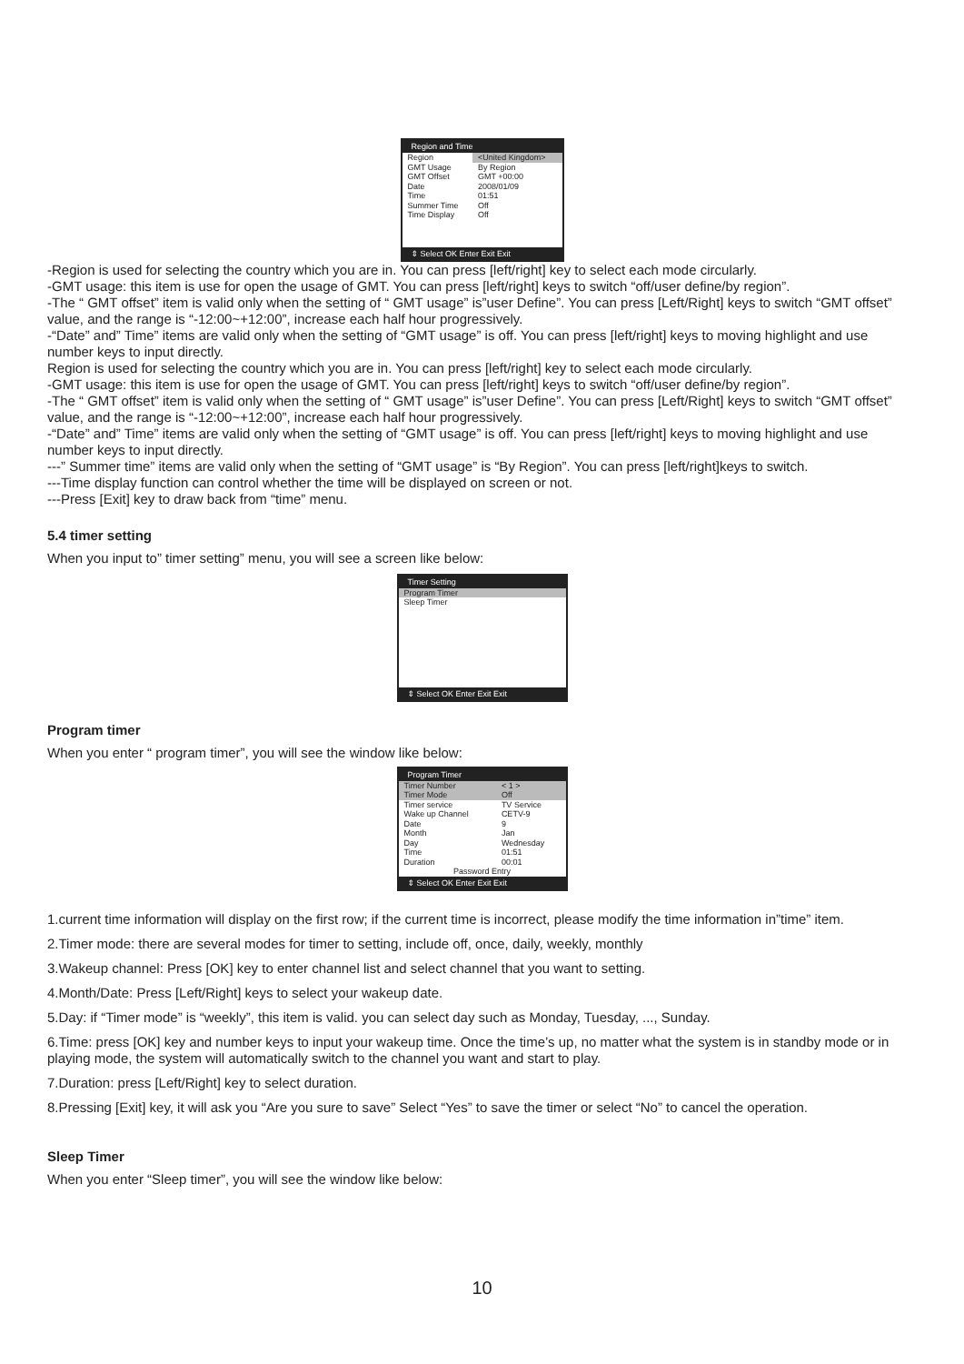Region and Time
| Region | <United Kingdom> |
| GMT Usage | By Region |
| GMT Offset | GMT +00:00 |
| Date | 2008/01/09 |
| Time | 01:51 |
| Summer Time | Off |
| Time Display | Off |
⇕ Select OK Enter Exit Exit
-Region is used for selecting the country which you are in. You can press [left/right] key to select each mode circularly.
-GMT usage: this item is use for open the usage of GMT. You can press [left/right] keys to switch “off/user define/by region”.
-The “ GMT offset” item is valid only when the setting of “ GMT usage” is”user Define”. You can press [Left/Right] keys to switch “GMT offset” value, and the range is “-12:00~+12:00”, increase each half hour progressively.
-“Date” and” Time” items are valid only when the setting of “GMT usage” is off. You can press [left/right] keys to moving highlight and use number keys to input directly.
Region is used for selecting the country which you are in. You can press [left/right] key to select each mode circularly.
-GMT usage: this item is use for open the usage of GMT. You can press [left/right] keys to switch “off/user define/by region”.
-The “ GMT offset” item is valid only when the setting of “ GMT usage” is”user Define”. You can press [Left/Right] keys to switch “GMT offset” value, and the range is “-12:00~+12:00”, increase each half hour progressively.
-“Date” and” Time” items are valid only when the setting of “GMT usage” is off. You can press [left/right] keys to moving highlight and use number keys to input directly.
---” Summer time” items are valid only when the setting of “GMT usage” is “By Region”. You can press [left/right]keys to switch.
---Time display function can control whether the time will be displayed on screen or not.
---Press [Exit] key to draw back from “time” menu.
5.4 timer setting
When you input to” timer setting” menu, you will see a screen like below:
Timer Setting
| Program Timer |
| Sleep Timer |
⇕ Select OK Enter Exit Exit
Program timer
When you enter “ program timer”, you will see the window like below:
Program Timer
| Timer Number | < 1 > |
| Timer Mode | Off |
| Timer service | TV Service |
| Wake up Channel | CETV-9 |
| Date | 9 |
| Month | Jan |
| Day | Wednesday |
| Time | 01:51 |
| Duration | 00:01 |
| Password Entry | |
⇕ Select OK Enter Exit Exit
1.current time information will display on the first row; if the current time is incorrect, please modify the time information in”time” item.
2.Timer mode: there are several modes for timer to setting, include off, once, daily, weekly, monthly
3.Wakeup channel: Press [OK] key to enter channel list and select channel that you want to setting.
4.Month/Date: Press [Left/Right] keys to select your wakeup date.
5.Day: if “Timer mode” is “weekly”, this item is valid. you can select day such as Monday, Tuesday, ..., Sunday.
6.Time: press [OK] key and number keys to input your wakeup time. Once the time’s up, no matter what the system is in standby mode or in playing mode, the system will automatically switch to the channel you want and start to play.
7.Duration: press [Left/Right] key to select duration.
8.Pressing [Exit] key, it will ask you “Are you sure to save” Select “Yes” to save the timer or select “No” to cancel the operation.
Sleep Timer
When you enter “Sleep timer”, you will see the window like below:
10